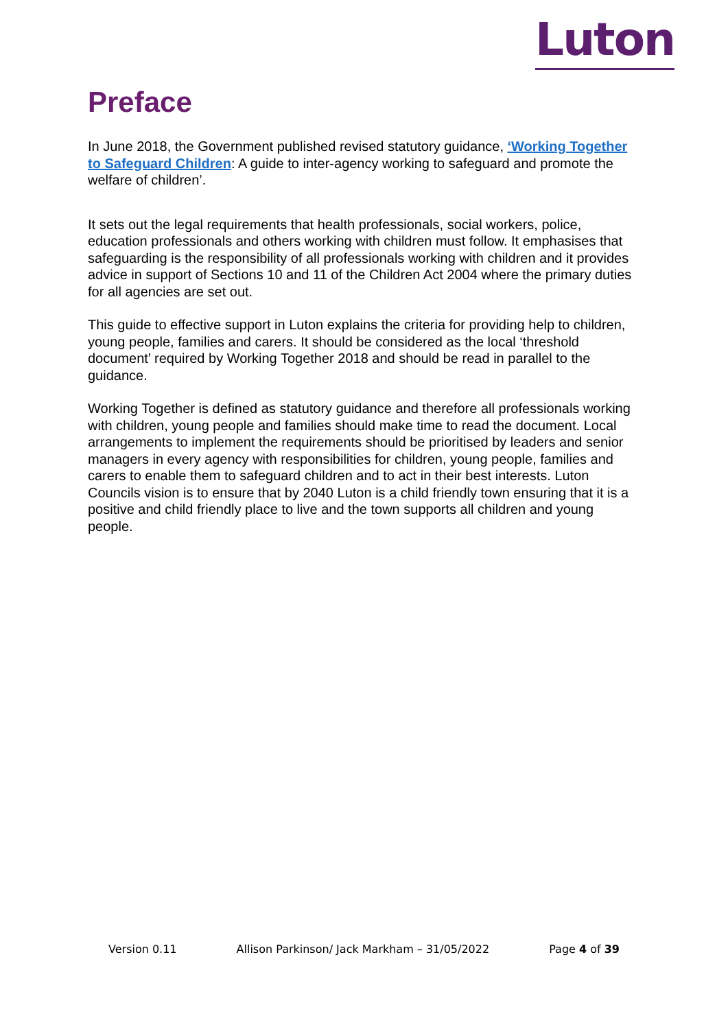Luton
Preface
In June 2018, the Government published revised statutory guidance, ‘Working Together to Safeguard Children: A guide to inter-agency working to safeguard and promote the welfare of children’.
It sets out the legal requirements that health professionals, social workers, police, education professionals and others working with children must follow. It emphasises that safeguarding is the responsibility of all professionals working with children and it provides advice in support of Sections 10 and 11 of the Children Act 2004 where the primary duties for all agencies are set out.
This guide to effective support in Luton explains the criteria for providing help to children, young people, families and carers. It should be considered as the local ‘threshold document’ required by Working Together 2018 and should be read in parallel to the guidance.
Working Together is defined as statutory guidance and therefore all professionals working with children, young people and families should make time to read the document. Local arrangements to implement the requirements should be prioritised by leaders and senior managers in every agency with responsibilities for children, young people, families and carers to enable them to safeguard children and to act in their best interests. Luton Councils vision is to ensure that by 2040 Luton is a child friendly town ensuring that it is a positive and child friendly place to live and the town supports all children and young people.
Version 0.11 Allison Parkinson/ Jack Markham – 31/05/2022 Page 4 of 39